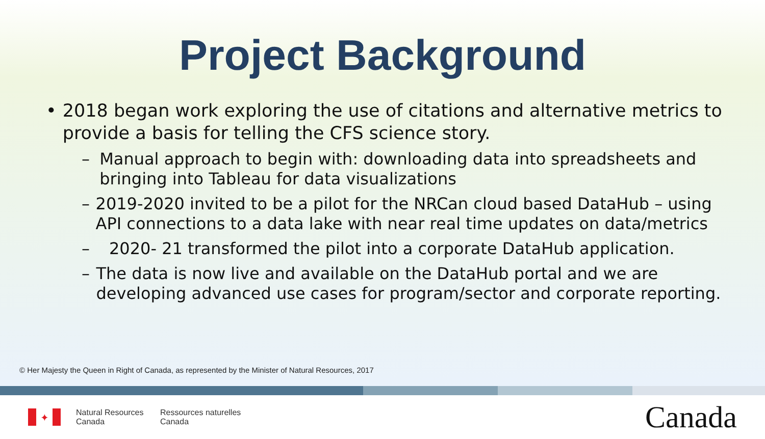Project Background
• 2018 began work exploring the use of citations and alternative metrics to provide a basis for telling the CFS science story.
– Manual approach to begin with: downloading data into spreadsheets and bringing into Tableau for data visualizations
– 2019-2020 invited to be a pilot for the NRCan cloud based DataHub – using API connections to a data lake with near real time updates on data/metrics
– 2020- 21 transformed the pilot into a corporate DataHub application.
– The data is now live and available on the DataHub portal and we are developing advanced use cases for program/sector and corporate reporting.
© Her Majesty the Queen in Right of Canada, as represented by the Minister of Natural Resources, 2017
✦
Natural Resources
Canada
Ressources naturelles
Canada
Canada